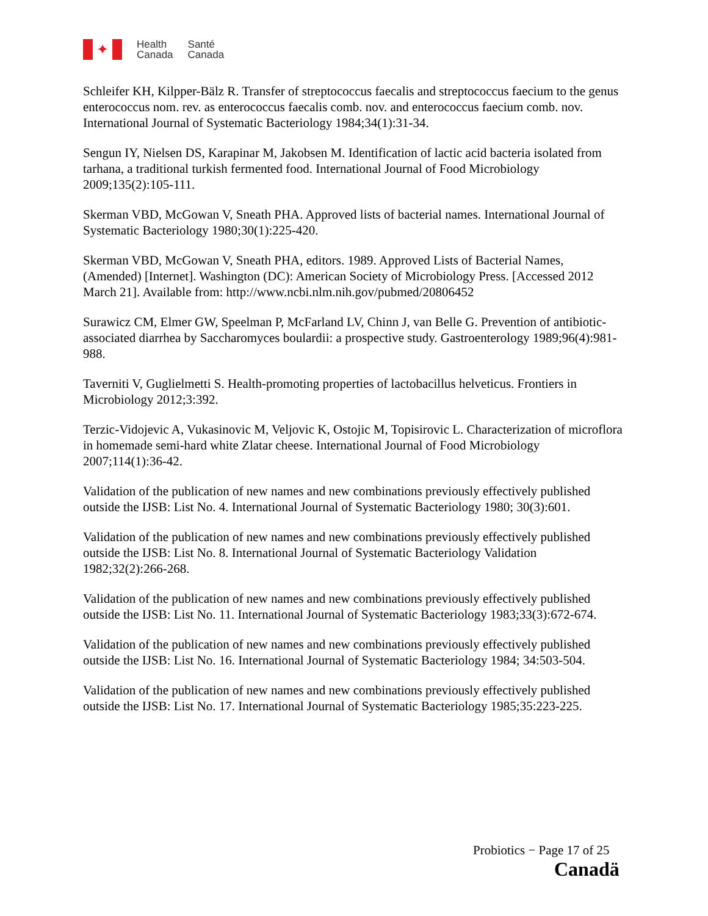✦
Health
Canada
Santé
Canada
Schleifer KH, Kilpper-Bälz R. Transfer of streptococcus faecalis and streptococcus faecium to the genus enterococcus nom. rev. as enterococcus faecalis comb. nov. and enterococcus faecium comb. nov. International Journal of Systematic Bacteriology 1984;34(1):31-34.
Sengun IY, Nielsen DS, Karapinar M, Jakobsen M. Identification of lactic acid bacteria isolated from tarhana, a traditional turkish fermented food. International Journal of Food Microbiology 2009;135(2):105-111.
Skerman VBD, McGowan V, Sneath PHA. Approved lists of bacterial names. International Journal of Systematic Bacteriology 1980;30(1):225-420.
Skerman VBD, McGowan V, Sneath PHA, editors. 1989. Approved Lists of Bacterial Names, (Amended) [Internet]. Washington (DC): American Society of Microbiology Press. [Accessed 2012 March 21]. Available from: http://www.ncbi.nlm.nih.gov/pubmed/20806452
Surawicz CM, Elmer GW, Speelman P, McFarland LV, Chinn J, van Belle G. Prevention of antibiotic-associated diarrhea by Saccharomyces boulardii: a prospective study. Gastroenterology 1989;96(4):981-988.
Taverniti V, Guglielmetti S. Health-promoting properties of lactobacillus helveticus. Frontiers in Microbiology 2012;3:392.
Terzic-Vidojevic A, Vukasinovic M, Veljovic K, Ostojic M, Topisirovic L. Characterization of microflora in homemade semi-hard white Zlatar cheese. International Journal of Food Microbiology 2007;114(1):36-42.
Validation of the publication of new names and new combinations previously effectively published outside the IJSB: List No. 4. International Journal of Systematic Bacteriology 1980; 30(3):601.
Validation of the publication of new names and new combinations previously effectively published outside the IJSB: List No. 8. International Journal of Systematic Bacteriology Validation 1982;32(2):266-268.
Validation of the publication of new names and new combinations previously effectively published outside the IJSB: List No. 11. International Journal of Systematic Bacteriology 1983;33(3):672-674.
Validation of the publication of new names and new combinations previously effectively published outside the IJSB: List No. 16. International Journal of Systematic Bacteriology 1984; 34:503-504.
Validation of the publication of new names and new combinations previously effectively published outside the IJSB: List No. 17. International Journal of Systematic Bacteriology 1985;35:223-225.
Probiotics − Page 17 of 25
Canadä